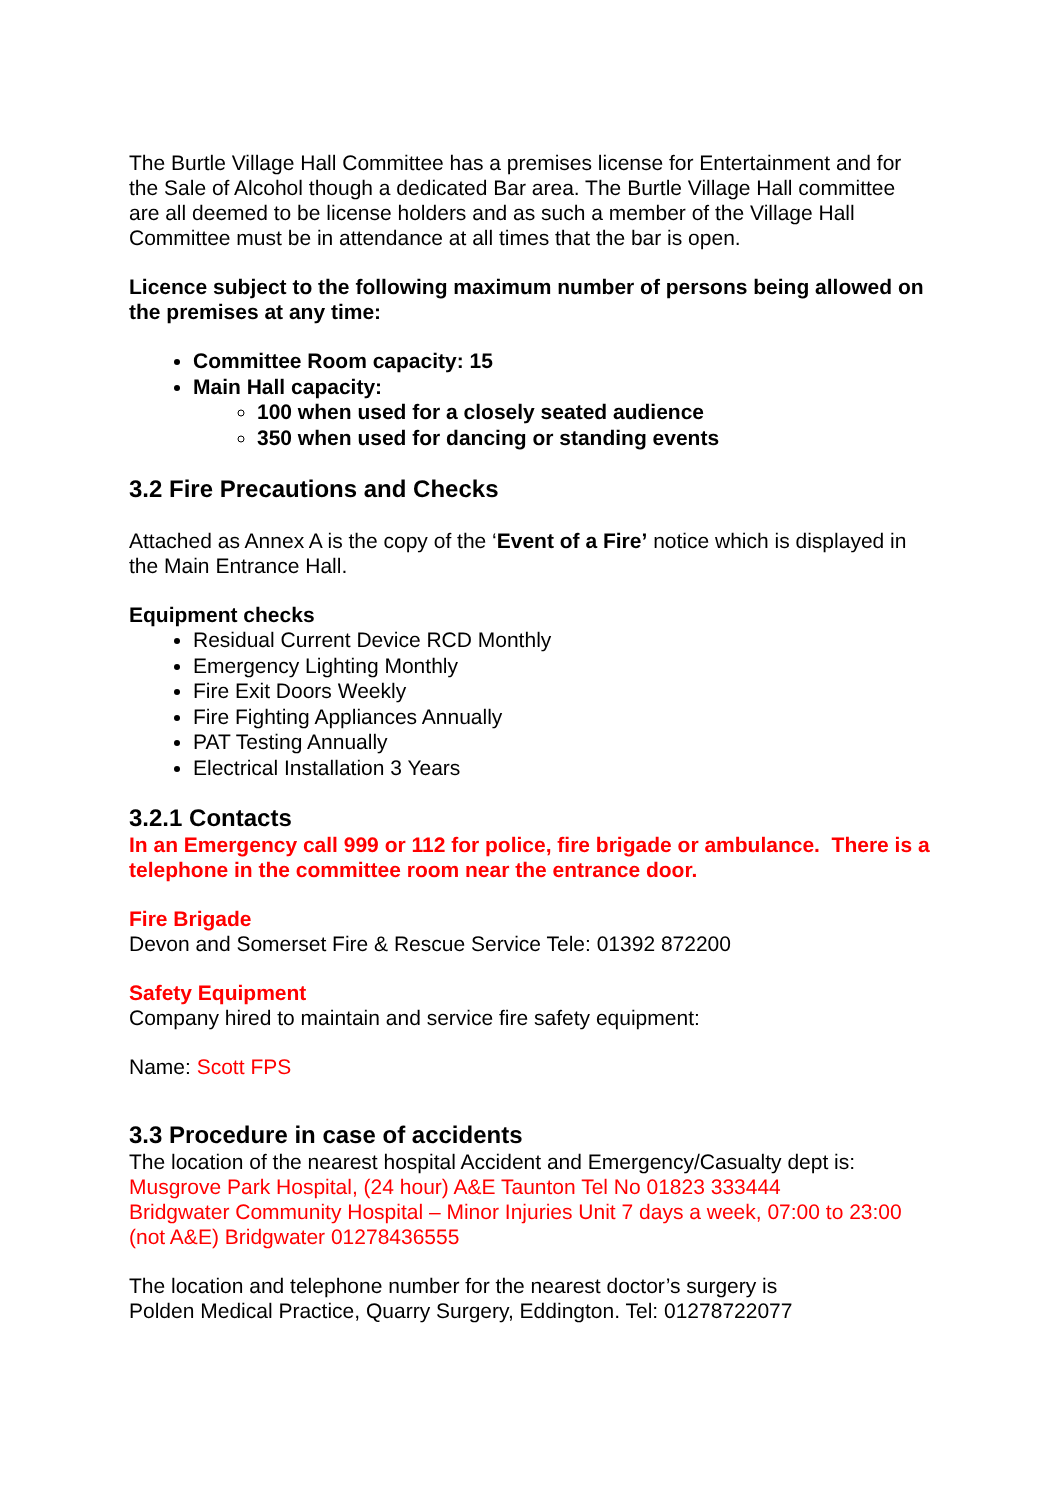The Burtle Village Hall Committee has a premises license for Entertainment and for the Sale of Alcohol though a dedicated Bar area. The Burtle Village Hall committee are all deemed to be license holders and as such a member of the Village Hall Committee must be in attendance at all times that the bar is open.
Licence subject to the following maximum number of persons being allowed on the premises at any time:
Committee Room capacity: 15
Main Hall capacity:
100 when used for a closely seated audience
350 when used for dancing or standing events
3.2 Fire Precautions and Checks
Attached as Annex A is the copy of the ‘Event of a Fire’ notice which is displayed in the Main Entrance Hall.
Equipment checks
Residual Current Device RCD Monthly
Emergency Lighting Monthly
Fire Exit Doors Weekly
Fire Fighting Appliances Annually
PAT Testing Annually
Electrical Installation 3 Years
3.2.1 Contacts
In an Emergency call 999 or 112 for police, fire brigade or ambulance. There is a telephone in the committee room near the entrance door.
Fire Brigade
Devon and Somerset Fire & Rescue Service Tele: 01392 872200
Safety Equipment
Company hired to maintain and service fire safety equipment:
Name: Scott FPS
3.3 Procedure in case of accidents
The location of the nearest hospital Accident and Emergency/Casualty dept is:
Musgrove Park Hospital, (24 hour) A&E Taunton Tel No 01823 333444
Bridgwater Community Hospital – Minor Injuries Unit 7 days a week, 07:00 to 23:00 (not A&E) Bridgwater 01278436555
The location and telephone number for the nearest doctor’s surgery is
Polden Medical Practice, Quarry Surgery, Eddington. Tel: 01278722077